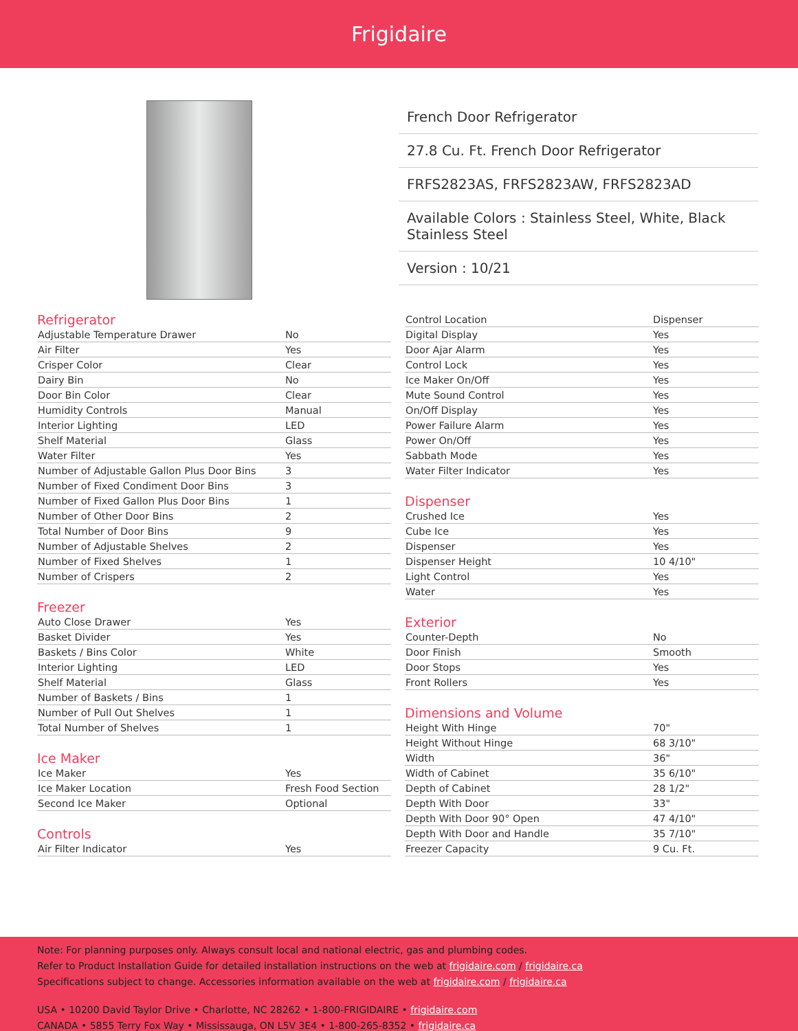Frigidaire
French Door Refrigerator
27.8 Cu. Ft. French Door Refrigerator
FRFS2823AS, FRFS2823AW, FRFS2823AD
Available Colors : Stainless Steel, White, Black Stainless Steel
Version : 10/21
Refrigerator
| Adjustable Temperature Drawer | No |
| Air Filter | Yes |
| Crisper Color | Clear |
| Dairy Bin | No |
| Door Bin Color | Clear |
| Humidity Controls | Manual |
| Interior Lighting | LED |
| Shelf Material | Glass |
| Water Filter | Yes |
| Number of Adjustable Gallon Plus Door Bins | 3 |
| Number of Fixed Condiment Door Bins | 3 |
| Number of Fixed Gallon Plus Door Bins | 1 |
| Number of Other Door Bins | 2 |
| Total Number of Door Bins | 9 |
| Number of Adjustable Shelves | 2 |
| Number of Fixed Shelves | 1 |
| Number of Crispers | 2 |
Freezer
| Auto Close Drawer | Yes |
| Basket Divider | Yes |
| Baskets / Bins Color | White |
| Interior Lighting | LED |
| Shelf Material | Glass |
| Number of Baskets / Bins | 1 |
| Number of Pull Out Shelves | 1 |
| Total Number of Shelves | 1 |
Ice Maker
| Ice Maker | Yes |
| Ice Maker Location | Fresh Food Section |
| Second Ice Maker | Optional |
Controls
| Air Filter Indicator | Yes |
| Control Location | Dispenser |
| Digital Display | Yes |
| Door Ajar Alarm | Yes |
| Control Lock | Yes |
| Ice Maker On/Off | Yes |
| Mute Sound Control | Yes |
| On/Off Display | Yes |
| Power Failure Alarm | Yes |
| Power On/Off | Yes |
| Sabbath Mode | Yes |
| Water Filter Indicator | Yes |
Dispenser
| Crushed Ice | Yes |
| Cube Ice | Yes |
| Dispenser | Yes |
| Dispenser Height | 10 4/10" |
| Light Control | Yes |
| Water | Yes |
Exterior
| Counter-Depth | No |
| Door Finish | Smooth |
| Door Stops | Yes |
| Front Rollers | Yes |
Dimensions and Volume
| Height With Hinge | 70" |
| Height Without Hinge | 68 3/10" |
| Width | 36" |
| Width of Cabinet | 35 6/10" |
| Depth of Cabinet | 28 1/2" |
| Depth With Door | 33" |
| Depth With Door 90° Open | 47 4/10" |
| Depth With Door and Handle | 35 7/10" |
| Freezer Capacity | 9 Cu. Ft. |
Note: For planning purposes only. Always consult local and national electric, gas and plumbing codes.
Refer to Product Installation Guide for detailed installation instructions on the web at frigidaire.com / frigidaire.ca
Specifications subject to change. Accessories information available on the web at frigidaire.com / frigidaire.ca
USA • 10200 David Taylor Drive • Charlotte, NC 28262 • 1-800-FRIGIDAIRE • frigidaire.com
CANADA • 5855 Terry Fox Way • Mississauga, ON L5V 3E4 • 1-800-265-8352 • frigidaire.ca